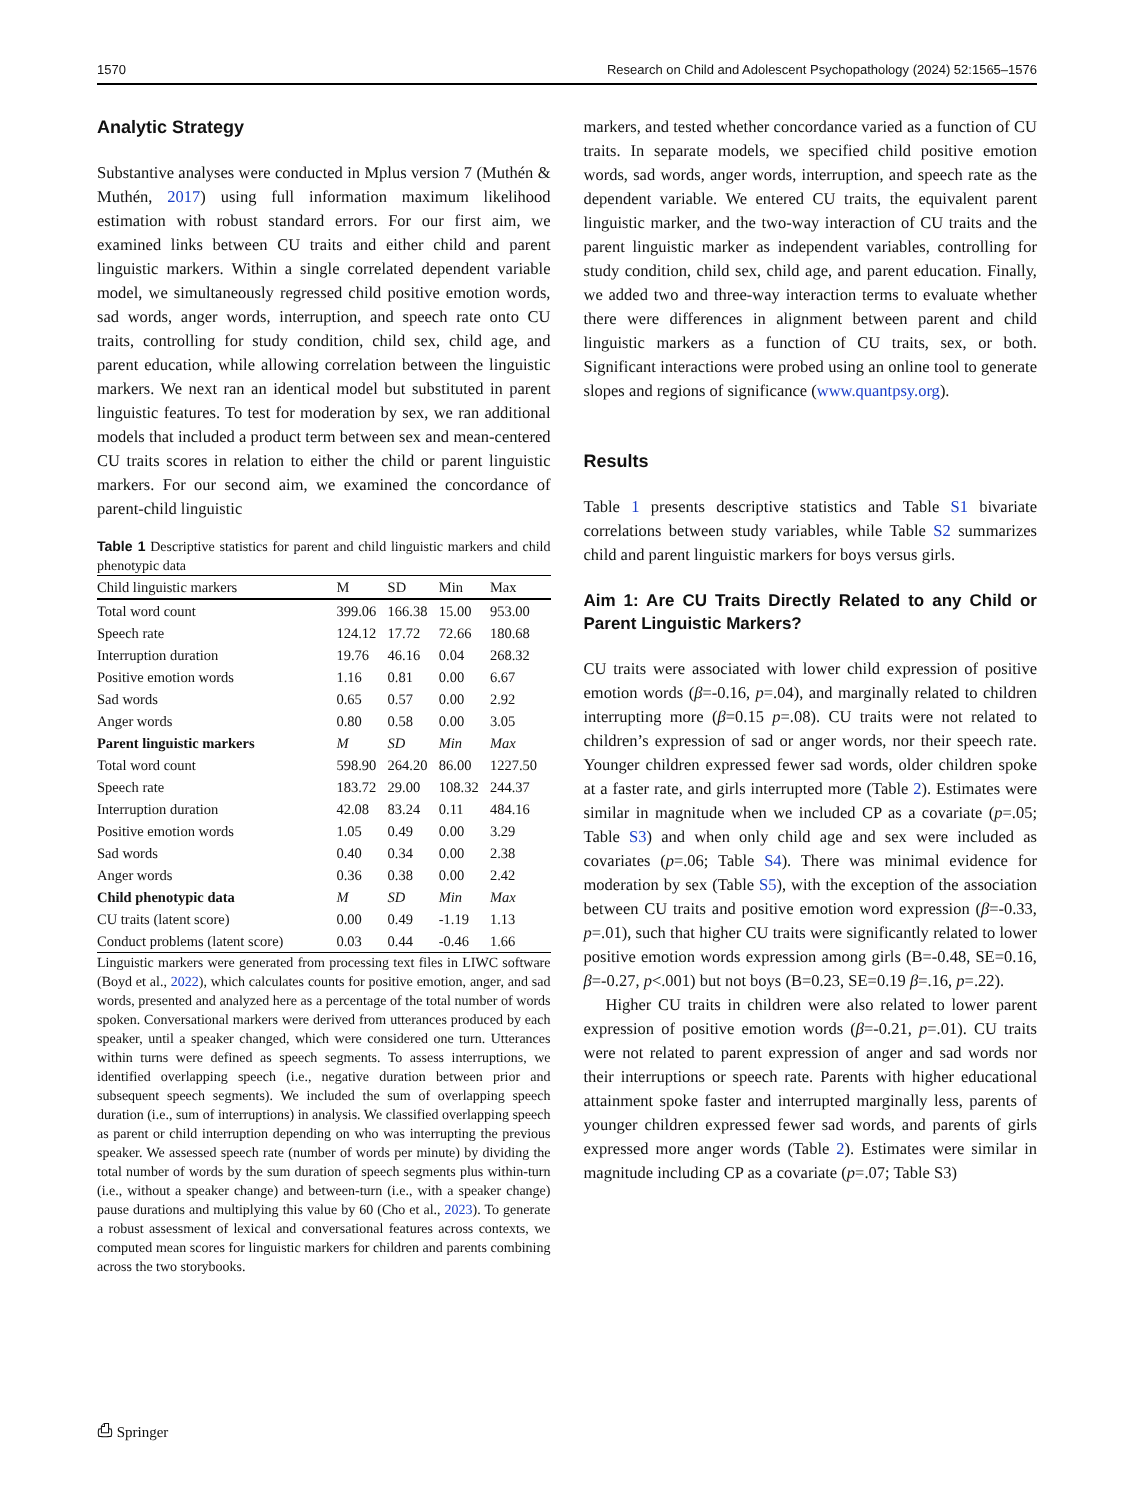1570 Research on Child and Adolescent Psychopathology (2024) 52:1565–1576
Analytic Strategy
Substantive analyses were conducted in Mplus version 7 (Muthén & Muthén, 2017) using full information maximum likelihood estimation with robust standard errors. For our first aim, we examined links between CU traits and either child and parent linguistic markers. Within a single correlated dependent variable model, we simultaneously regressed child positive emotion words, sad words, anger words, interruption, and speech rate onto CU traits, controlling for study condition, child sex, child age, and parent education, while allowing correlation between the linguistic markers. We next ran an identical model but substituted in parent linguistic features. To test for moderation by sex, we ran additional models that included a product term between sex and mean-centered CU traits scores in relation to either the child or parent linguistic markers. For our second aim, we examined the concordance of parent-child linguistic
Table 1 Descriptive statistics for parent and child linguistic markers and child phenotypic data
| Child linguistic markers | M | SD | Min | Max |
| --- | --- | --- | --- | --- |
| Total word count | 399.06 | 166.38 | 15.00 | 953.00 |
| Speech rate | 124.12 | 17.72 | 72.66 | 180.68 |
| Interruption duration | 19.76 | 46.16 | 0.04 | 268.32 |
| Positive emotion words | 1.16 | 0.81 | 0.00 | 6.67 |
| Sad words | 0.65 | 0.57 | 0.00 | 2.92 |
| Anger words | 0.80 | 0.58 | 0.00 | 3.05 |
| Parent linguistic markers | M | SD | Min | Max |
| Total word count | 598.90 | 264.20 | 86.00 | 1227.50 |
| Speech rate | 183.72 | 29.00 | 108.32 | 244.37 |
| Interruption duration | 42.08 | 83.24 | 0.11 | 484.16 |
| Positive emotion words | 1.05 | 0.49 | 0.00 | 3.29 |
| Sad words | 0.40 | 0.34 | 0.00 | 2.38 |
| Anger words | 0.36 | 0.38 | 0.00 | 2.42 |
| Child phenotypic data | M | SD | Min | Max |
| CU traits (latent score) | 0.00 | 0.49 | -1.19 | 1.13 |
| Conduct problems (latent score) | 0.03 | 0.44 | -0.46 | 1.66 |
Linguistic markers were generated from processing text files in LIWC software (Boyd et al., 2022), which calculates counts for positive emotion, anger, and sad words, presented and analyzed here as a percentage of the total number of words spoken. Conversational markers were derived from utterances produced by each speaker, until a speaker changed, which were considered one turn. Utterances within turns were defined as speech segments. To assess interruptions, we identified overlapping speech (i.e., negative duration between prior and subsequent speech segments). We included the sum of overlapping speech duration (i.e., sum of interruptions) in analysis. We classified overlapping speech as parent or child interruption depending on who was interrupting the previous speaker. We assessed speech rate (number of words per minute) by dividing the total number of words by the sum duration of speech segments plus within-turn (i.e., without a speaker change) and between-turn (i.e., with a speaker change) pause durations and multiplying this value by 60 (Cho et al., 2023). To generate a robust assessment of lexical and conversational features across contexts, we computed mean scores for linguistic markers for children and parents combining across the two storybooks.
markers, and tested whether concordance varied as a function of CU traits. In separate models, we specified child positive emotion words, sad words, anger words, interruption, and speech rate as the dependent variable. We entered CU traits, the equivalent parent linguistic marker, and the two-way interaction of CU traits and the parent linguistic marker as independent variables, controlling for study condition, child sex, child age, and parent education. Finally, we added two and three-way interaction terms to evaluate whether there were differences in alignment between parent and child linguistic markers as a function of CU traits, sex, or both. Significant interactions were probed using an online tool to generate slopes and regions of significance (www.quantpsy.org).
Results
Table 1 presents descriptive statistics and Table S1 bivariate correlations between study variables, while Table S2 summarizes child and parent linguistic markers for boys versus girls.
Aim 1: Are CU Traits Directly Related to any Child or Parent Linguistic Markers?
CU traits were associated with lower child expression of positive emotion words (β=-0.16, p=.04), and marginally related to children interrupting more (β=0.15 p=.08). CU traits were not related to children’s expression of sad or anger words, nor their speech rate. Younger children expressed fewer sad words, older children spoke at a faster rate, and girls interrupted more (Table 2). Estimates were similar in magnitude when we included CP as a covariate (p=.05; Table S3) and when only child age and sex were included as covariates (p=.06; Table S4). There was minimal evidence for moderation by sex (Table S5), with the exception of the association between CU traits and positive emotion word expression (β=-0.33, p=.01), such that higher CU traits were significantly related to lower positive emotion words expression among girls (B=-0.48, SE=0.16, β=-0.27, p<.001) but not boys (B=0.23, SE=0.19 β=.16, p=.22).
Higher CU traits in children were also related to lower parent expression of positive emotion words (β=-0.21, p=.01). CU traits were not related to parent expression of anger and sad words nor their interruptions or speech rate. Parents with higher educational attainment spoke faster and interrupted marginally less, parents of younger children expressed fewer sad words, and parents of girls expressed more anger words (Table 2). Estimates were similar in magnitude including CP as a covariate (p=.07; Table S3)
⎙ Springer